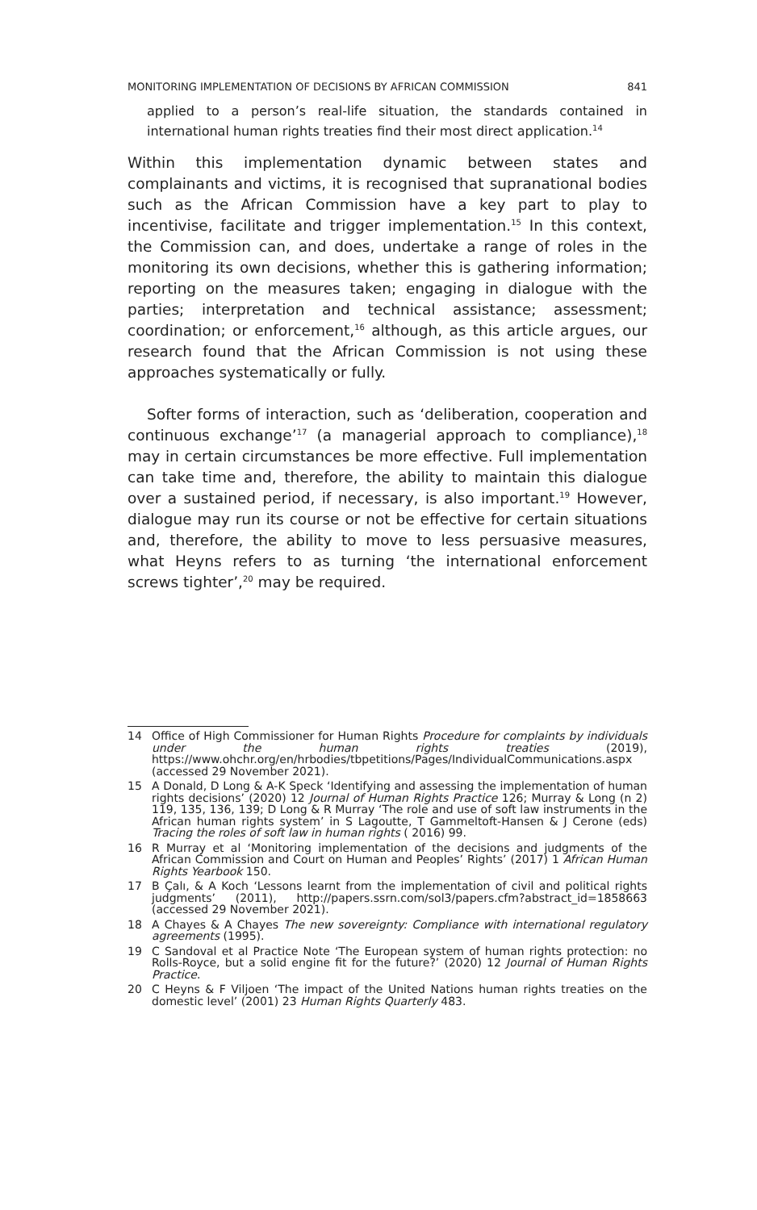MONITORING IMPLEMENTATION OF DECISIONS BY AFRICAN COMMISSION 841
applied to a person’s real-life situation, the standards contained in international human rights treaties find their most direct application.<sup>14</sup>
Within this implementation dynamic between states and complainants and victims, it is recognised that supranational bodies such as the African Commission have a key part to play to incentivise, facilitate and trigger implementation.<sup>15</sup> In this context, the Commission can, and does, undertake a range of roles in the monitoring its own decisions, whether this is gathering information; reporting on the measures taken; engaging in dialogue with the parties; interpretation and technical assistance; assessment; coordination; or enforcement,<sup>16</sup> although, as this article argues, our research found that the African Commission is not using these approaches systematically or fully.
Softer forms of interaction, such as ‘deliberation, cooperation and continuous exchange’<sup>17</sup> (a managerial approach to compliance),<sup>18</sup> may in certain circumstances be more effective. Full implementation can take time and, therefore, the ability to maintain this dialogue over a sustained period, if necessary, is also important.<sup>19</sup> However, dialogue may run its course or not be effective for certain situations and, therefore, the ability to move to less persuasive measures, what Heyns refers to as turning ‘the international enforcement screws tighter’,<sup>20</sup> may be required.
14 Office of High Commissioner for Human Rights Procedure for complaints by individuals under the human rights treaties (2019), https://www.ohchr.org/en/hrbodies/tbpetitions/Pages/IndividualCommunications.aspx (accessed 29 November 2021).
15 A Donald, D Long & A-K Speck ‘Identifying and assessing the implementation of human rights decisions’ (2020) 12 Journal of Human Rights Practice 126; Murray & Long (n 2) 119, 135, 136, 139; D Long & R Murray ‘The role and use of soft law instruments in the African human rights system’ in S Lagoutte, T Gammeltoft-Hansen & J Cerone (eds) Tracing the roles of soft law in human rights ( 2016) 99.
16 R Murray et al ‘Monitoring implementation of the decisions and judgments of the African Commission and Court on Human and Peoples’ Rights’ (2017) 1 African Human Rights Yearbook 150.
17 B Çalı, & A Koch ‘Lessons learnt from the implementation of civil and political rights judgments’ (2011), http://papers.ssrn.com/sol3/papers.cfm?abstract_id=1858663 (accessed 29 November 2021).
18 A Chayes & A Chayes The new sovereignty: Compliance with international regulatory agreements (1995).
19 C Sandoval et al Practice Note ‘The European system of human rights protection: no Rolls-Royce, but a solid engine fit for the future?’ (2020) 12 Journal of Human Rights Practice.
20 C Heyns & F Viljoen ‘The impact of the United Nations human rights treaties on the domestic level’ (2001) 23 Human Rights Quarterly 483.